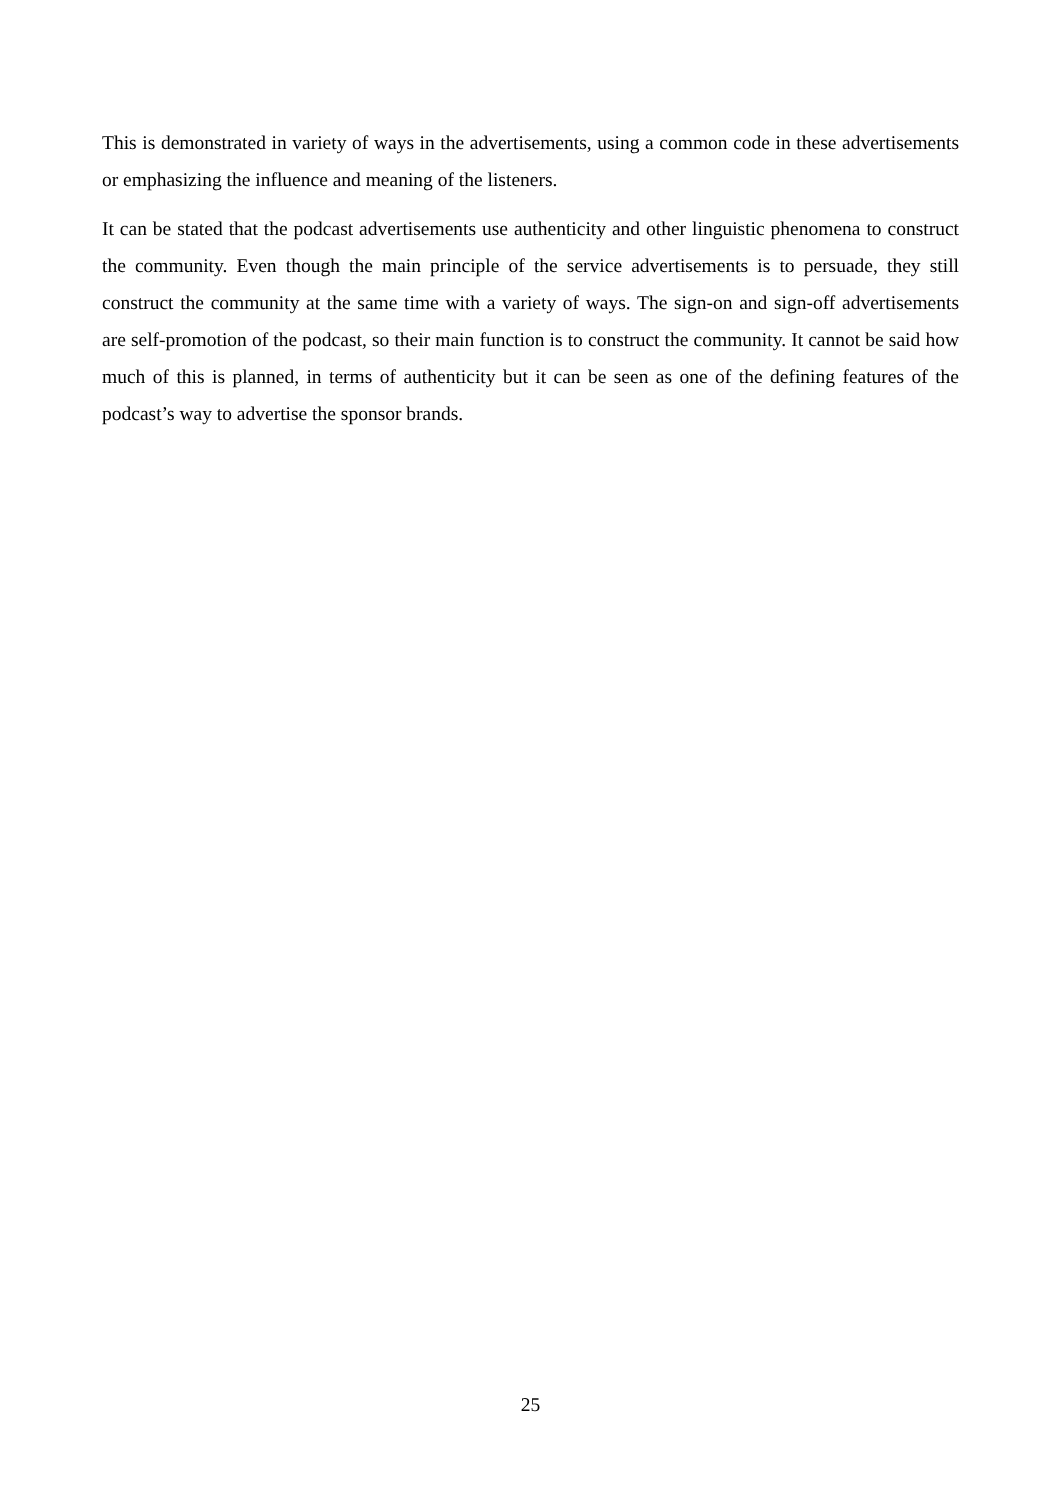This is demonstrated in variety of ways in the advertisements, using a common code in these advertisements or emphasizing the influence and meaning of the listeners.
It can be stated that the podcast advertisements use authenticity and other linguistic phenomena to construct the community. Even though the main principle of the service advertisements is to persuade, they still construct the community at the same time with a variety of ways. The sign-on and sign-off advertisements are self-promotion of the podcast, so their main function is to construct the community. It cannot be said how much of this is planned, in terms of authenticity but it can be seen as one of the defining features of the podcast’s way to advertise the sponsor brands.
25